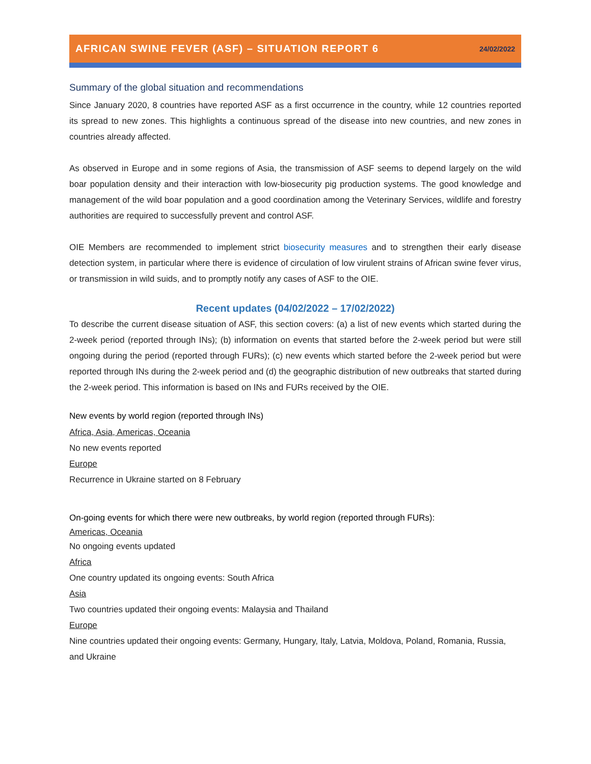AFRICAN SWINE FEVER (ASF) – SITUATION REPORT 6
24/02/2022
Summary of the global situation and recommendations
Since January 2020, 8 countries have reported ASF as a first occurrence in the country, while 12 countries reported its spread to new zones. This highlights a continuous spread of the disease into new countries, and new zones in countries already affected.
As observed in Europe and in some regions of Asia, the transmission of ASF seems to depend largely on the wild boar population density and their interaction with low-biosecurity pig production systems. The good knowledge and management of the wild boar population and a good coordination among the Veterinary Services, wildlife and forestry authorities are required to successfully prevent and control ASF.
OIE Members are recommended to implement strict biosecurity measures and to strengthen their early disease detection system, in particular where there is evidence of circulation of low virulent strains of African swine fever virus, or transmission in wild suids, and to promptly notify any cases of ASF to the OIE.
Recent updates (04/02/2022 – 17/02/2022)
To describe the current disease situation of ASF, this section covers: (a) a list of new events which started during the 2-week period (reported through INs); (b) information on events that started before the 2-week period but were still ongoing during the period (reported through FURs); (c) new events which started before the 2-week period but were reported through INs during the 2-week period and (d) the geographic distribution of new outbreaks that started during the 2-week period. This information is based on INs and FURs received by the OIE.
New events by world region (reported through INs)
Africa, Asia, Americas, Oceania
No new events reported
Europe
Recurrence in Ukraine started on 8 February
On-going events for which there were new outbreaks, by world region (reported through FURs):
Americas, Oceania
No ongoing events updated
Africa
One country updated its ongoing events: South Africa
Asia
Two countries updated their ongoing events: Malaysia and Thailand
Europe
Nine countries updated their ongoing events: Germany, Hungary, Italy, Latvia, Moldova, Poland, Romania, Russia, and Ukraine